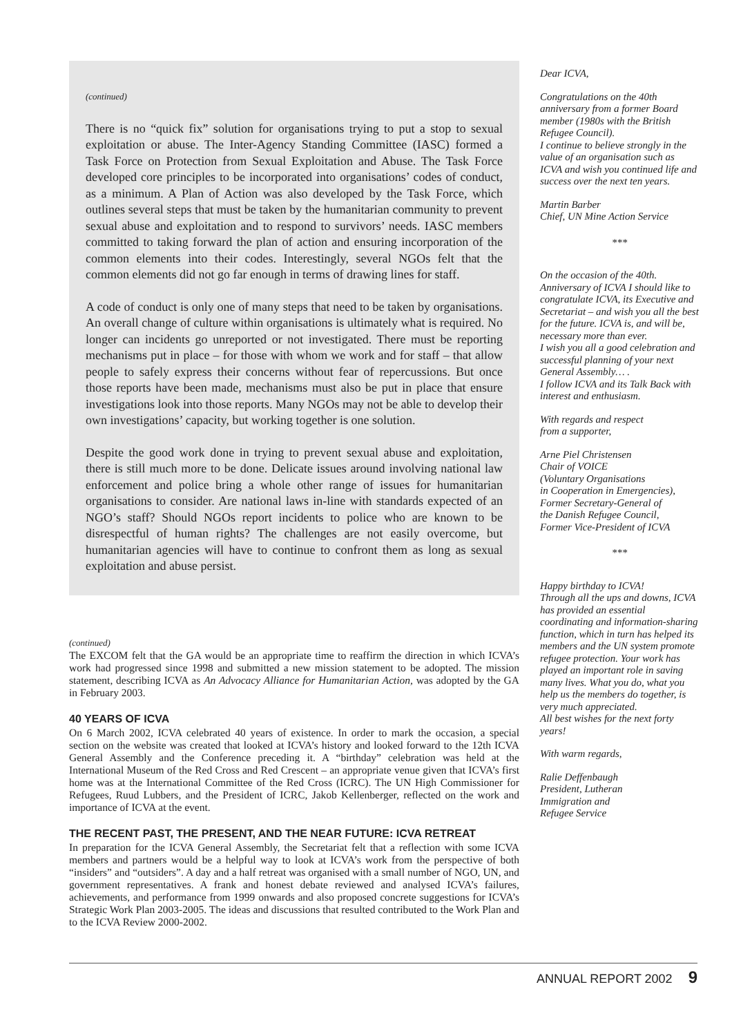(continued)
There is no “quick fix” solution for organisations trying to put a stop to sexual exploitation or abuse. The Inter-Agency Standing Committee (IASC) formed a Task Force on Protection from Sexual Exploitation and Abuse. The Task Force developed core principles to be incorporated into organisations’ codes of conduct, as a minimum. A Plan of Action was also developed by the Task Force, which outlines several steps that must be taken by the humanitarian community to prevent sexual abuse and exploitation and to respond to survivors’ needs. IASC members committed to taking forward the plan of action and ensuring incorporation of the common elements into their codes. Interestingly, several NGOs felt that the common elements did not go far enough in terms of drawing lines for staff.
A code of conduct is only one of many steps that need to be taken by organisations. An overall change of culture within organisations is ultimately what is required. No longer can incidents go unreported or not investigated. There must be reporting mechanisms put in place – for those with whom we work and for staff – that allow people to safely express their concerns without fear of repercussions. But once those reports have been made, mechanisms must also be put in place that ensure investigations look into those reports. Many NGOs may not be able to develop their own investigations’ capacity, but working together is one solution.
Despite the good work done in trying to prevent sexual abuse and exploitation, there is still much more to be done. Delicate issues around involving national law enforcement and police bring a whole other range of issues for humanitarian organisations to consider. Are national laws in-line with standards expected of an NGO’s staff? Should NGOs report incidents to police who are known to be disrespectful of human rights? The challenges are not easily overcome, but humanitarian agencies will have to continue to confront them as long as sexual exploitation and abuse persist.
(continued)
The EXCOM felt that the GA would be an appropriate time to reaffirm the direction in which ICVA’s work had progressed since 1998 and submitted a new mission statement to be adopted. The mission statement, describing ICVA as An Advocacy Alliance for Humanitarian Action, was adopted by the GA in February 2003.
40 YEARS OF ICVA
On 6 March 2002, ICVA celebrated 40 years of existence. In order to mark the occasion, a special section on the website was created that looked at ICVA’s history and looked forward to the 12th ICVA General Assembly and the Conference preceding it. A “birthday” celebration was held at the International Museum of the Red Cross and Red Crescent – an appropriate venue given that ICVA’s first home was at the International Committee of the Red Cross (ICRC). The UN High Commissioner for Refugees, Ruud Lubbers, and the President of ICRC, Jakob Kellenberger, reflected on the work and importance of ICVA at the event.
THE RECENT PAST, THE PRESENT, AND THE NEAR FUTURE: ICVA RETREAT
In preparation for the ICVA General Assembly, the Secretariat felt that a reflection with some ICVA members and partners would be a helpful way to look at ICVA’s work from the perspective of both “insiders” and “outsiders”. A day and a half retreat was organised with a small number of NGO, UN, and government representatives. A frank and honest debate reviewed and analysed ICVA’s failures, achievements, and performance from 1999 onwards and also proposed concrete suggestions for ICVA’s Strategic Work Plan 2003-2005. The ideas and discussions that resulted contributed to the Work Plan and to the ICVA Review 2000-2002.
Dear ICVA,
Congratulations on the 40th anniversary from a former Board member (1980s with the British Refugee Council).
I continue to believe strongly in the value of an organisation such as ICVA and wish you continued life and success over the next ten years.
Martin Barber
Chief, UN Mine Action Service
***
On the occasion of the 40th. Anniversary of ICVA I should like to congratulate ICVA, its Executive and Secretariat – and wish you all the best for the future. ICVA is, and will be, necessary more than ever.
I wish you all a good celebration and successful planning of your next General Assembly… .
I follow ICVA and its Talk Back with interest and enthusiasm.
With regards and respect
from a supporter,
Arne Piel Christensen
Chair of VOICE
(Voluntary Organisations
in Cooperation in Emergencies),
Former Secretary-General of
the Danish Refugee Council,
Former Vice-President of ICVA
***
Happy birthday to ICVA!
Through all the ups and downs, ICVA has provided an essential coordinating and information-sharing function, which in turn has helped its members and the UN system promote refugee protection. Your work has played an important role in saving many lives. What you do, what you help us the members do together, is very much appreciated.
All best wishes for the next forty years!
With warm regards,
Ralie Deffenbaugh
President, Lutheran
Immigration and
Refugee Service
ANNUAL REPORT 2002 9